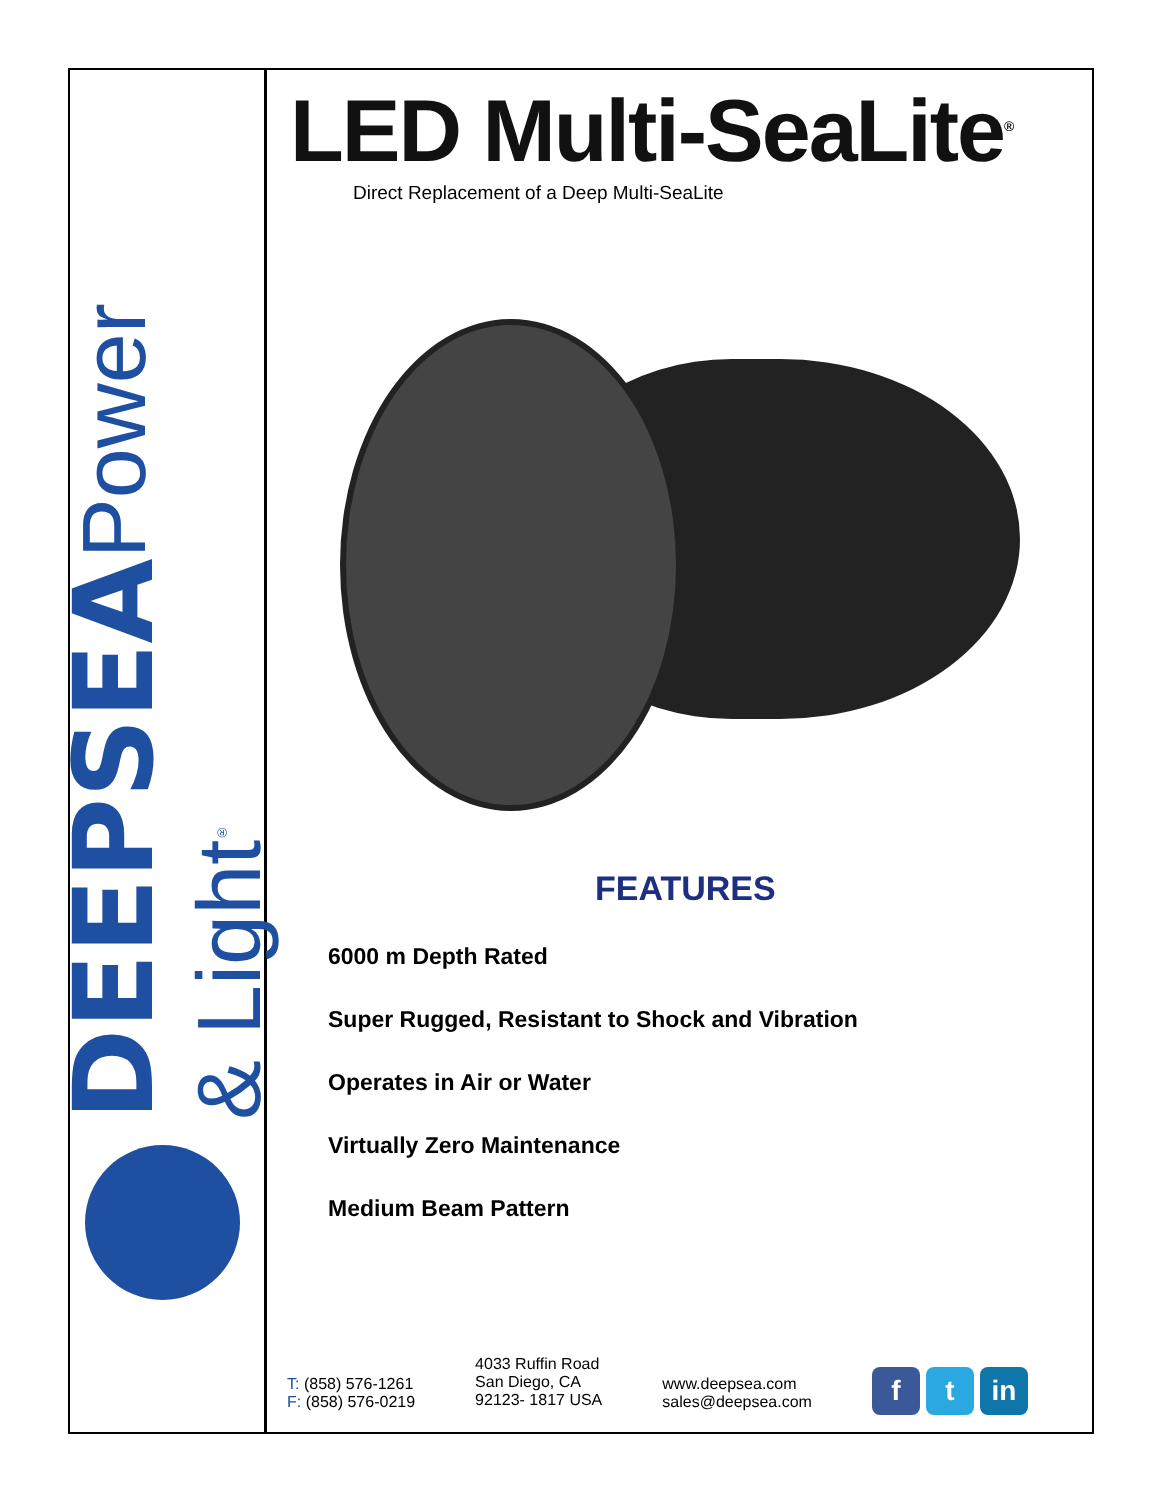DEEPSEA Power & Light<sup>®</sup>
LED Multi-SeaLite<sup>®</sup>
Direct Replacement of a Deep Multi-SeaLite
FEATURES
6000 m Depth Rated
Super Rugged, Resistant to Shock and Vibration
Operates in Air or Water
Virtually Zero Maintenance
Medium Beam Pattern
T: (858) 576-1261
F: (858) 576-0219
4033 Ruffin Road
San Diego, CA
92123- 1817 USA
www.deepsea.com
sales@deepsea.com
f t in